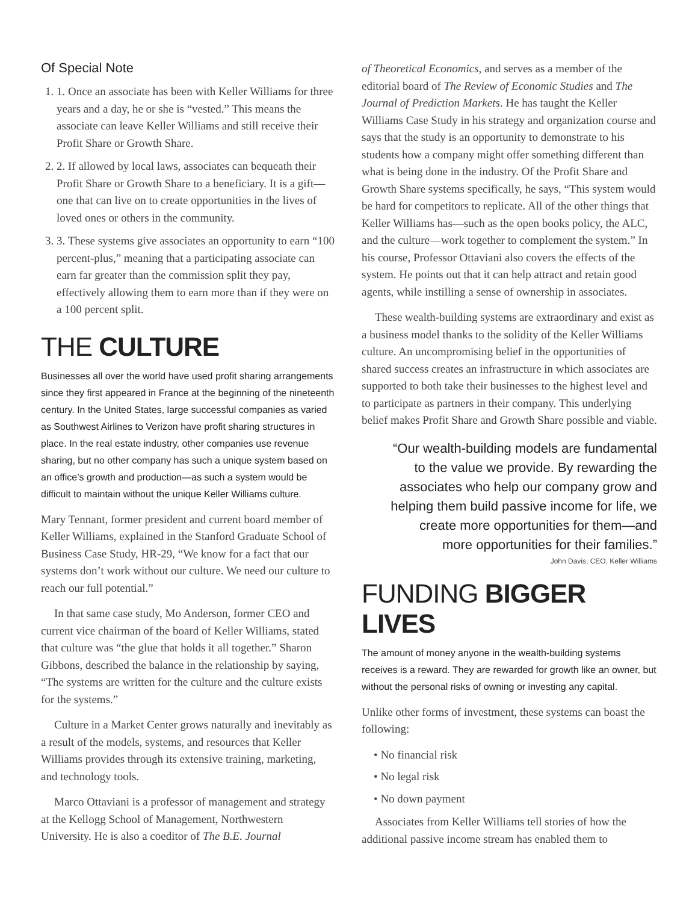Of Special Note
1. 1. Once an associate has been with Keller Williams for three years and a day, he or she is “vested.” This means the associate can leave Keller Williams and still receive their Profit Share or Growth Share.
2. 2. If allowed by local laws, associates can bequeath their Profit Share or Growth Share to a beneficiary. It is a gift—one that can live on to create opportunities in the lives of loved ones or others in the community.
3. 3. These systems give associates an opportunity to earn “100 percent-plus,” meaning that a participating associate can earn far greater than the commission split they pay, effectively allowing them to earn more than if they were on a 100 percent split.
THE CULTURE
Businesses all over the world have used profit sharing arrangements since they first appeared in France at the beginning of the nineteenth century. In the United States, large successful companies as varied as Southwest Airlines to Verizon have profit sharing structures in place. In the real estate industry, other companies use revenue sharing, but no other company has such a unique system based on an office’s growth and production—as such a system would be difficult to maintain without the unique Keller Williams culture.
Mary Tennant, former president and current board member of Keller Williams, explained in the Stanford Graduate School of Business Case Study, HR-29, “We know for a fact that our systems don’t work without our culture. We need our culture to reach our full potential.”
In that same case study, Mo Anderson, former CEO and current vice chairman of the board of Keller Williams, stated that culture was “the glue that holds it all together.” Sharon Gibbons, described the balance in the relationship by saying, “The systems are written for the culture and the culture exists for the systems.”
Culture in a Market Center grows naturally and inevitably as a result of the models, systems, and resources that Keller Williams provides through its extensive training, marketing, and technology tools.
Marco Ottaviani is a professor of management and strategy at the Kellogg School of Management, Northwestern University. He is also a coeditor of The B.E. Journal
of Theoretical Economics, and serves as a member of the editorial board of The Review of Economic Studies and The Journal of Prediction Markets. He has taught the Keller Williams Case Study in his strategy and organization course and says that the study is an opportunity to demonstrate to his students how a company might offer something different than what is being done in the industry. Of the Profit Share and Growth Share systems specifically, he says, “This system would be hard for competitors to replicate. All of the other things that Keller Williams has—such as the open books policy, the ALC, and the culture—work together to complement the system.” In his course, Professor Ottaviani also covers the effects of the system. He points out that it can help attract and retain good agents, while instilling a sense of ownership in associates.
These wealth-building systems are extraordinary and exist as a business model thanks to the solidity of the Keller Williams culture. An uncompromising belief in the opportunities of shared success creates an infrastructure in which associates are supported to both take their businesses to the highest level and to participate as partners in their company. This underlying belief makes Profit Share and Growth Share possible and viable.
“Our wealth-building models are fundamental to the value we provide. By rewarding the associates who help our company grow and helping them build passive income for life, we create more opportunities for them—and more opportunities for their families.”
John Davis, CEO, Keller Williams
FUNDING BIGGER LIVES
The amount of money anyone in the wealth-building systems receives is a reward. They are rewarded for growth like an owner, but without the personal risks of owning or investing any capital.
Unlike other forms of investment, these systems can boast the following:
• No financial risk
• No legal risk
• No down payment
Associates from Keller Williams tell stories of how the additional passive income stream has enabled them to